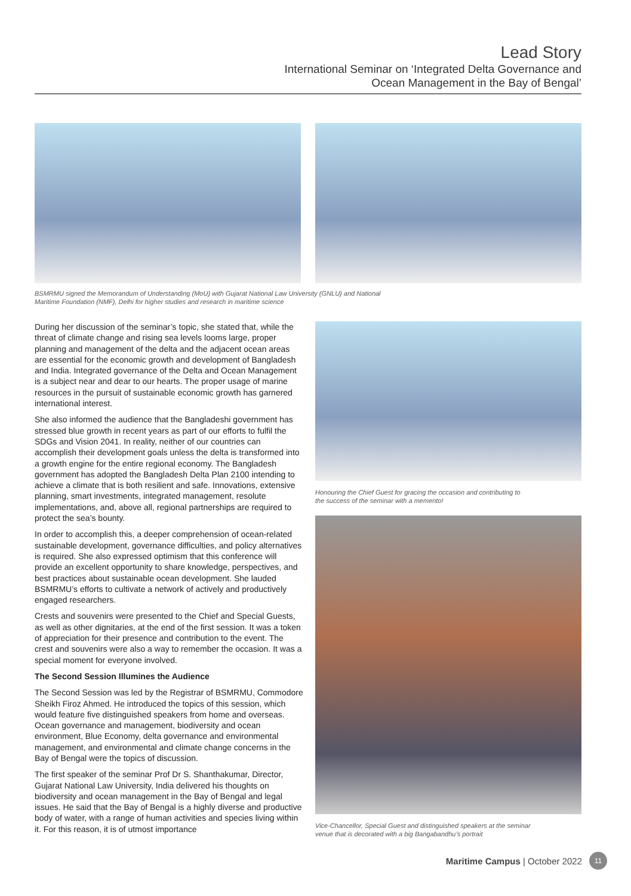Lead Story
International Seminar on ‘Integrated Delta Governance and
Ocean Management in the Bay of Bengal’
BSMRMU signed the Memorandum of Understanding (MoU) with Gujarat National Law University (GNLU) and National Maritime Foundation (NMF), Delhi for higher studies and research in maritime science
During her discussion of the seminar’s topic, she stated that, while the threat of climate change and rising sea levels looms large, proper planning and management of the delta and the adjacent ocean areas are essential for the economic growth and development of Bangladesh and India. Integrated governance of the Delta and Ocean Management is a subject near and dear to our hearts. The proper usage of marine resources in the pursuit of sustainable economic growth has garnered international interest.
She also informed the audience that the Bangladeshi government has stressed blue growth in recent years as part of our efforts to fulfil the SDGs and Vision 2041. In reality, neither of our countries can accomplish their development goals unless the delta is transformed into a growth engine for the entire regional economy. The Bangladesh government has adopted the Bangladesh Delta Plan 2100 intending to achieve a climate that is both resilient and safe. Innovations, extensive planning, smart investments, integrated management, resolute implementations, and, above all, regional partnerships are required to protect the sea’s bounty.
In order to accomplish this, a deeper comprehension of ocean-related sustainable development, governance difficulties, and policy alternatives is required. She also expressed optimism that this conference will provide an excellent opportunity to share knowledge, perspectives, and best practices about sustainable ocean development. She lauded BSMRMU’s efforts to cultivate a network of actively and productively engaged researchers.
Crests and souvenirs were presented to the Chief and Special Guests, as well as other dignitaries, at the end of the first session. It was a token of appreciation for their presence and contribution to the event. The crest and souvenirs were also a way to remember the occasion. It was a special moment for everyone involved.
The Second Session Illumines the Audience
The Second Session was led by the Registrar of BSMRMU, Commodore Sheikh Firoz Ahmed. He introduced the topics of this session, which would feature five distinguished speakers from home and overseas. Ocean governance and management, biodiversity and ocean environment, Blue Economy, delta governance and environmental management, and environmental and climate change concerns in the Bay of Bengal were the topics of discussion.
The first speaker of the seminar Prof Dr S. Shanthakumar, Director, Gujarat National Law University, India delivered his thoughts on biodiversity and ocean management in the Bay of Bengal and legal issues. He said that the Bay of Bengal is a highly diverse and productive body of water, with a range of human activities and species living within it. For this reason, it is of utmost importance
Honouring the Chief Guest for gracing the occasion and contributing to
the success of the seminar with a memento!
Vice-Chancellor, Special Guest and distinguished speakers at the seminar
venue that is decorated with a big Bangabandhu’s portrait
Maritime Campus | October 2022 11